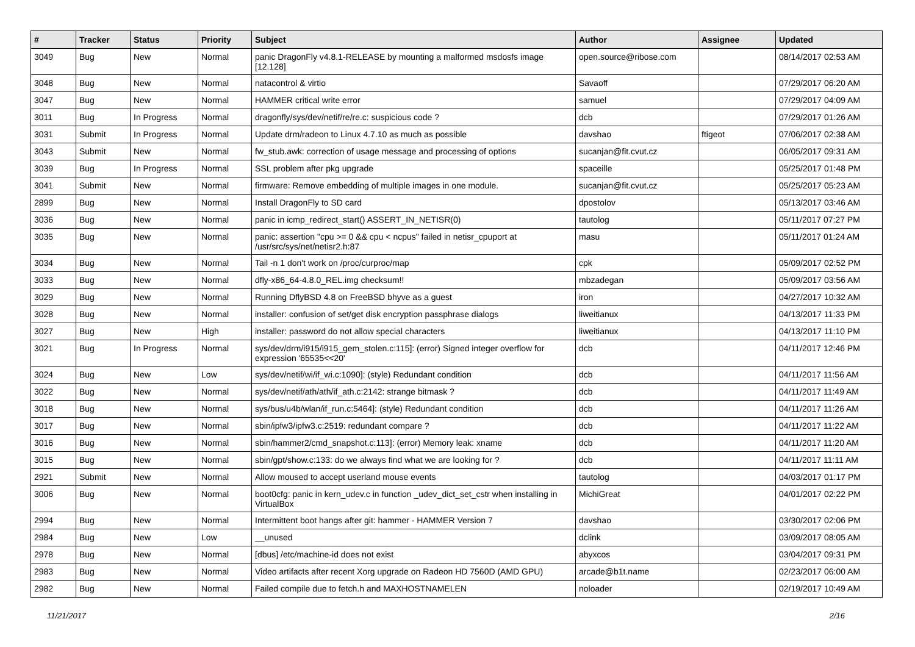| # | Tracker | Status | Priority | Subject | Author | Assignee | Updated |
| --- | --- | --- | --- | --- | --- | --- | --- |
| 3049 | Bug | New | Normal | panic DragonFly v4.8.1-RELEASE by mounting a malformed msdosfs image [12.128] | open.source@ribose.com | | 08/14/2017 02:53 AM |
| 3048 | Bug | New | Normal | natacontrol & virtio | Savaoff | | 07/29/2017 06:20 AM |
| 3047 | Bug | New | Normal | HAMMER critical write error | samuel | | 07/29/2017 04:09 AM |
| 3011 | Bug | In Progress | Normal | dragonfly/sys/dev/netif/re/re.c: suspicious code ? | dcb | | 07/29/2017 01:26 AM |
| 3031 | Submit | In Progress | Normal | Update drm/radeon to Linux 4.7.10 as much as possible | davshao | ftigeot | 07/06/2017 02:38 AM |
| 3043 | Submit | New | Normal | fw_stub.awk: correction of usage message and processing of options | sucanjan@fit.cvut.cz | | 06/05/2017 09:31 AM |
| 3039 | Bug | In Progress | Normal | SSL problem after pkg upgrade | spaceille | | 05/25/2017 01:48 PM |
| 3041 | Submit | New | Normal | firmware: Remove embedding of multiple images in one module. | sucanjan@fit.cvut.cz | | 05/25/2017 05:23 AM |
| 2899 | Bug | New | Normal | Install DragonFly to SD card | dpostolov | | 05/13/2017 03:46 AM |
| 3036 | Bug | New | Normal | panic in icmp_redirect_start() ASSERT_IN_NETISR(0) | tautolog | | 05/11/2017 07:27 PM |
| 3035 | Bug | New | Normal | panic: assertion "cpu >= 0 && cpu < ncpus" failed in netisr_cpuport at /usr/src/sys/net/netisr2.h:87 | masu | | 05/11/2017 01:24 AM |
| 3034 | Bug | New | Normal | Tail -n 1 don't work on /proc/curproc/map | cpk | | 05/09/2017 02:52 PM |
| 3033 | Bug | New | Normal | dfly-x86_64-4.8.0_REL.img checksum!! | mbzadegan | | 05/09/2017 03:56 AM |
| 3029 | Bug | New | Normal | Running DflyBSD 4.8 on FreeBSD bhyve as a guest | iron | | 04/27/2017 10:32 AM |
| 3028 | Bug | New | Normal | installer: confusion of set/get disk encryption passphrase dialogs | liweitianux | | 04/13/2017 11:33 PM |
| 3027 | Bug | New | High | installer: password do not allow special characters | liweitianux | | 04/13/2017 11:10 PM |
| 3021 | Bug | In Progress | Normal | sys/dev/drm/i915/i915_gem_stolen.c:115]: (error) Signed integer overflow for expression '65535<<20' | dcb | | 04/11/2017 12:46 PM |
| 3024 | Bug | New | Low | sys/dev/netif/wi/if_wi.c:1090]: (style) Redundant condition | dcb | | 04/11/2017 11:56 AM |
| 3022 | Bug | New | Normal | sys/dev/netif/ath/ath/if_ath.c:2142: strange bitmask ? | dcb | | 04/11/2017 11:49 AM |
| 3018 | Bug | New | Normal | sys/bus/u4b/wlan/if_run.c:5464]: (style) Redundant condition | dcb | | 04/11/2017 11:26 AM |
| 3017 | Bug | New | Normal | sbin/ipfw3/ipfw3.c:2519: redundant compare ? | dcb | | 04/11/2017 11:22 AM |
| 3016 | Bug | New | Normal | sbin/hammer2/cmd_snapshot.c:113]: (error) Memory leak: xname | dcb | | 04/11/2017 11:20 AM |
| 3015 | Bug | New | Normal | sbin/gpt/show.c:133: do we always find what we are looking for ? | dcb | | 04/11/2017 11:11 AM |
| 2921 | Submit | New | Normal | Allow moused to accept userland mouse events | tautolog | | 04/03/2017 01:17 PM |
| 3006 | Bug | New | Normal | boot0cfg: panic in kern_udev.c in function _udev_dict_set_cstr when installing in VirtualBox | MichiGreat | | 04/01/2017 02:22 PM |
| 2994 | Bug | New | Normal | Intermittent boot hangs after git: hammer - HAMMER Version 7 | davshao | | 03/30/2017 02:06 PM |
| 2984 | Bug | New | Low | __unused | dclink | | 03/09/2017 08:05 AM |
| 2978 | Bug | New | Normal | [dbus] /etc/machine-id does not exist | abyxcos | | 03/04/2017 09:31 PM |
| 2983 | Bug | New | Normal | Video artifacts after recent Xorg upgrade on Radeon HD 7560D (AMD GPU) | arcade@b1t.name | | 02/23/2017 06:00 AM |
| 2982 | Bug | New | Normal | Failed compile due to fetch.h and MAXHOSTNAMELEN | noloader | | 02/19/2017 10:49 AM |
11/21/2017 2/16